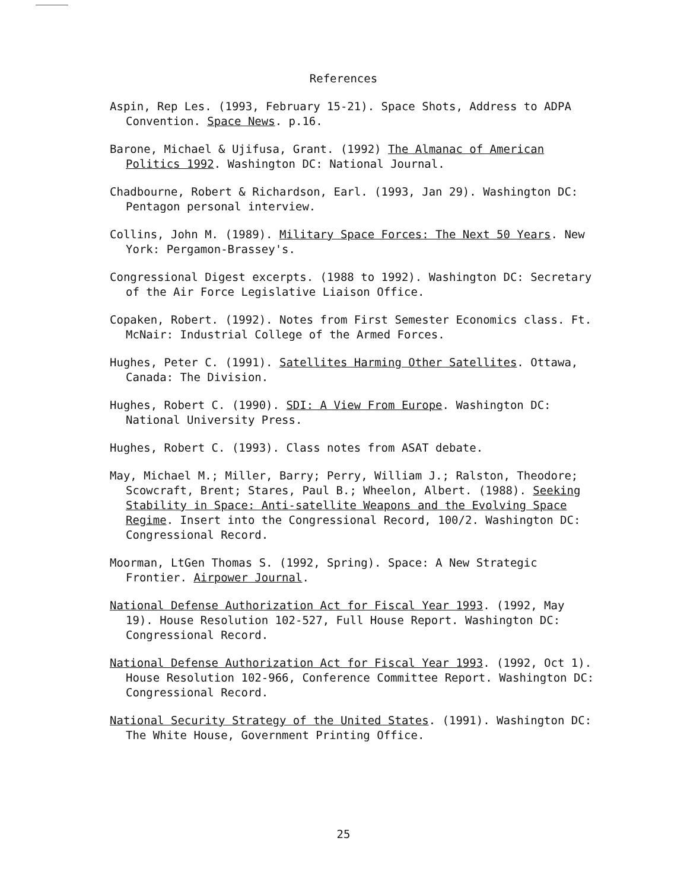References
Aspin, Rep Les. (1993, February 15-21). Space Shots, Address to ADPA Convention. Space News. p.16.
Barone, Michael & Ujifusa, Grant. (1992) The Almanac of American Politics 1992. Washington DC: National Journal.
Chadbourne, Robert & Richardson, Earl. (1993, Jan 29). Washington DC: Pentagon personal interview.
Collins, John M. (1989). Military Space Forces: The Next 50 Years. New York: Pergamon-Brassey's.
Congressional Digest excerpts. (1988 to 1992). Washington DC: Secretary of the Air Force Legislative Liaison Office.
Copaken, Robert. (1992). Notes from First Semester Economics class. Ft. McNair: Industrial College of the Armed Forces.
Hughes, Peter C. (1991). Satellites Harming Other Satellites. Ottawa, Canada: The Division.
Hughes, Robert C. (1990). SDI: A View From Europe. Washington DC: National University Press.
Hughes, Robert C. (1993). Class notes from ASAT debate.
May, Michael M.; Miller, Barry; Perry, William J.; Ralston, Theodore; Scowcraft, Brent; Stares, Paul B.; Wheelon, Albert. (1988). Seeking Stability in Space: Anti-satellite Weapons and the Evolving Space Regime. Insert into the Congressional Record, 100/2. Washington DC: Congressional Record.
Moorman, LtGen Thomas S. (1992, Spring). Space: A New Strategic Frontier. Airpower Journal.
National Defense Authorization Act for Fiscal Year 1993. (1992, May 19). House Resolution 102-527, Full House Report. Washington DC: Congressional Record.
National Defense Authorization Act for Fiscal Year 1993. (1992, Oct 1). House Resolution 102-966, Conference Committee Report. Washington DC: Congressional Record.
National Security Strategy of the United States. (1991). Washington DC: The White House, Government Printing Office.
25